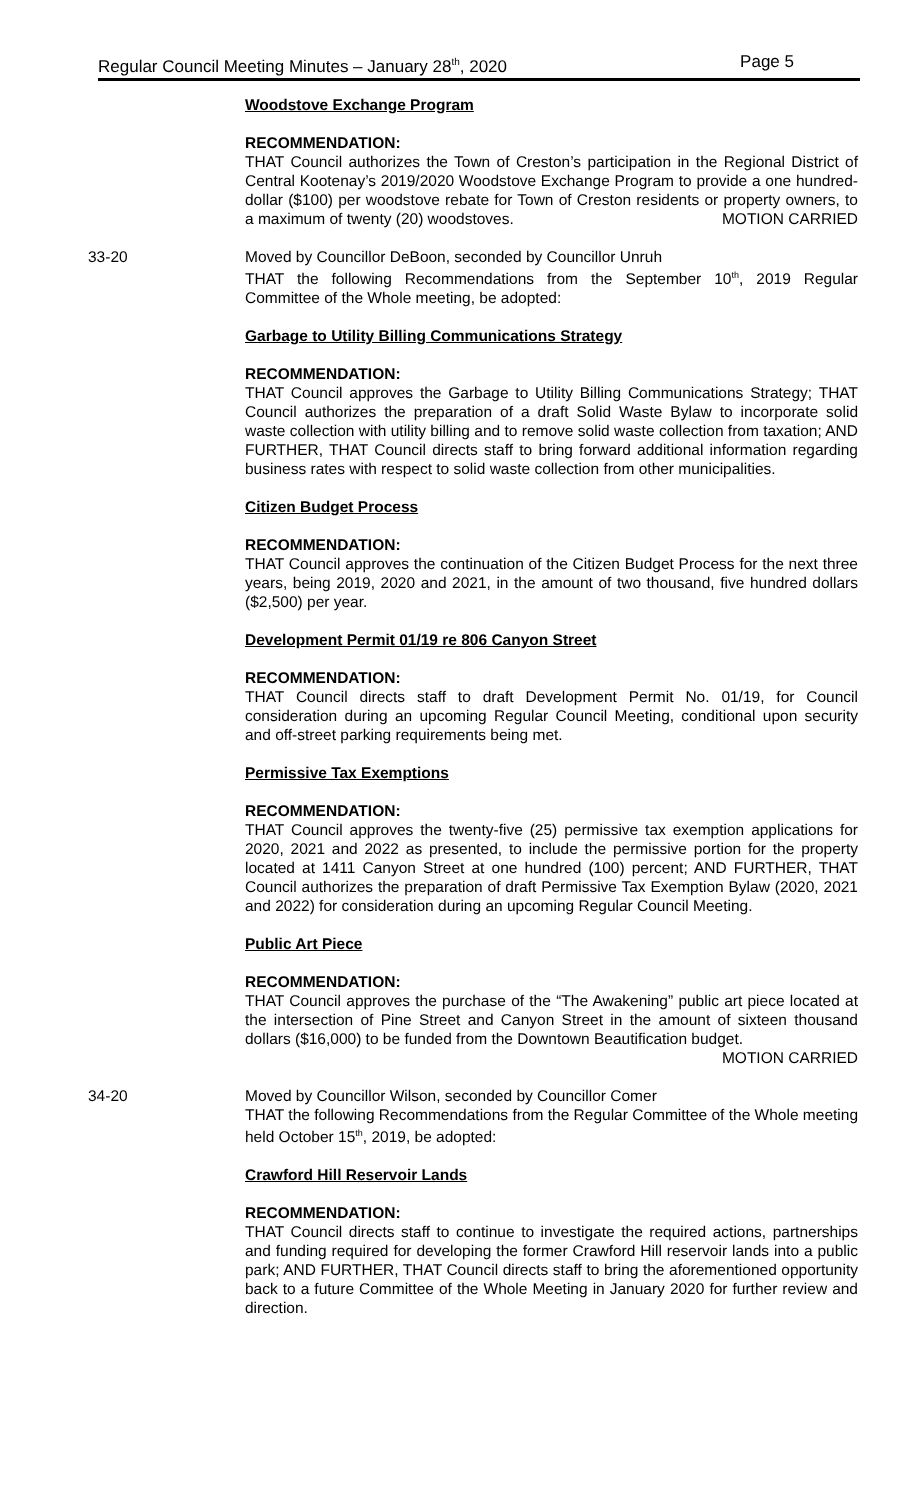Regular Council Meeting Minutes – January 28<sup>th</sup>, 2020 Page 5
Woodstove Exchange Program
RECOMMENDATION:
THAT Council authorizes the Town of Creston’s participation in the Regional District of Central Kootenay’s 2019/2020 Woodstove Exchange Program to provide a one hundred-dollar ($100) per woodstove rebate for Town of Creston residents or property owners, to a maximum of twenty (20) woodstoves. MOTION CARRIED
33-20 Moved by Councillor DeBoon, seconded by Councillor Unruh
THAT the following Recommendations from the September 10<sup>th</sup>, 2019 Regular Committee of the Whole meeting, be adopted:
Garbage to Utility Billing Communications Strategy
RECOMMENDATION:
THAT Council approves the Garbage to Utility Billing Communications Strategy; THAT Council authorizes the preparation of a draft Solid Waste Bylaw to incorporate solid waste collection with utility billing and to remove solid waste collection from taxation; AND FURTHER, THAT Council directs staff to bring forward additional information regarding business rates with respect to solid waste collection from other municipalities.
Citizen Budget Process
RECOMMENDATION:
THAT Council approves the continuation of the Citizen Budget Process for the next three years, being 2019, 2020 and 2021, in the amount of two thousand, five hundred dollars ($2,500) per year.
Development Permit 01/19 re 806 Canyon Street
RECOMMENDATION:
THAT Council directs staff to draft Development Permit No. 01/19, for Council consideration during an upcoming Regular Council Meeting, conditional upon security and off-street parking requirements being met.
Permissive Tax Exemptions
RECOMMENDATION:
THAT Council approves the twenty-five (25) permissive tax exemption applications for 2020, 2021 and 2022 as presented, to include the permissive portion for the property located at 1411 Canyon Street at one hundred (100) percent; AND FURTHER, THAT Council authorizes the preparation of draft Permissive Tax Exemption Bylaw (2020, 2021 and 2022) for consideration during an upcoming Regular Council Meeting.
Public Art Piece
RECOMMENDATION:
THAT Council approves the purchase of the “The Awakening” public art piece located at the intersection of Pine Street and Canyon Street in the amount of sixteen thousand dollars ($16,000) to be funded from the Downtown Beautification budget.
MOTION CARRIED
34-20 Moved by Councillor Wilson, seconded by Councillor Comer
THAT the following Recommendations from the Regular Committee of the Whole meeting held October 15<sup>th</sup>, 2019, be adopted:
Crawford Hill Reservoir Lands
RECOMMENDATION:
THAT Council directs staff to continue to investigate the required actions, partnerships and funding required for developing the former Crawford Hill reservoir lands into a public park; AND FURTHER, THAT Council directs staff to bring the aforementioned opportunity back to a future Committee of the Whole Meeting in January 2020 for further review and direction.